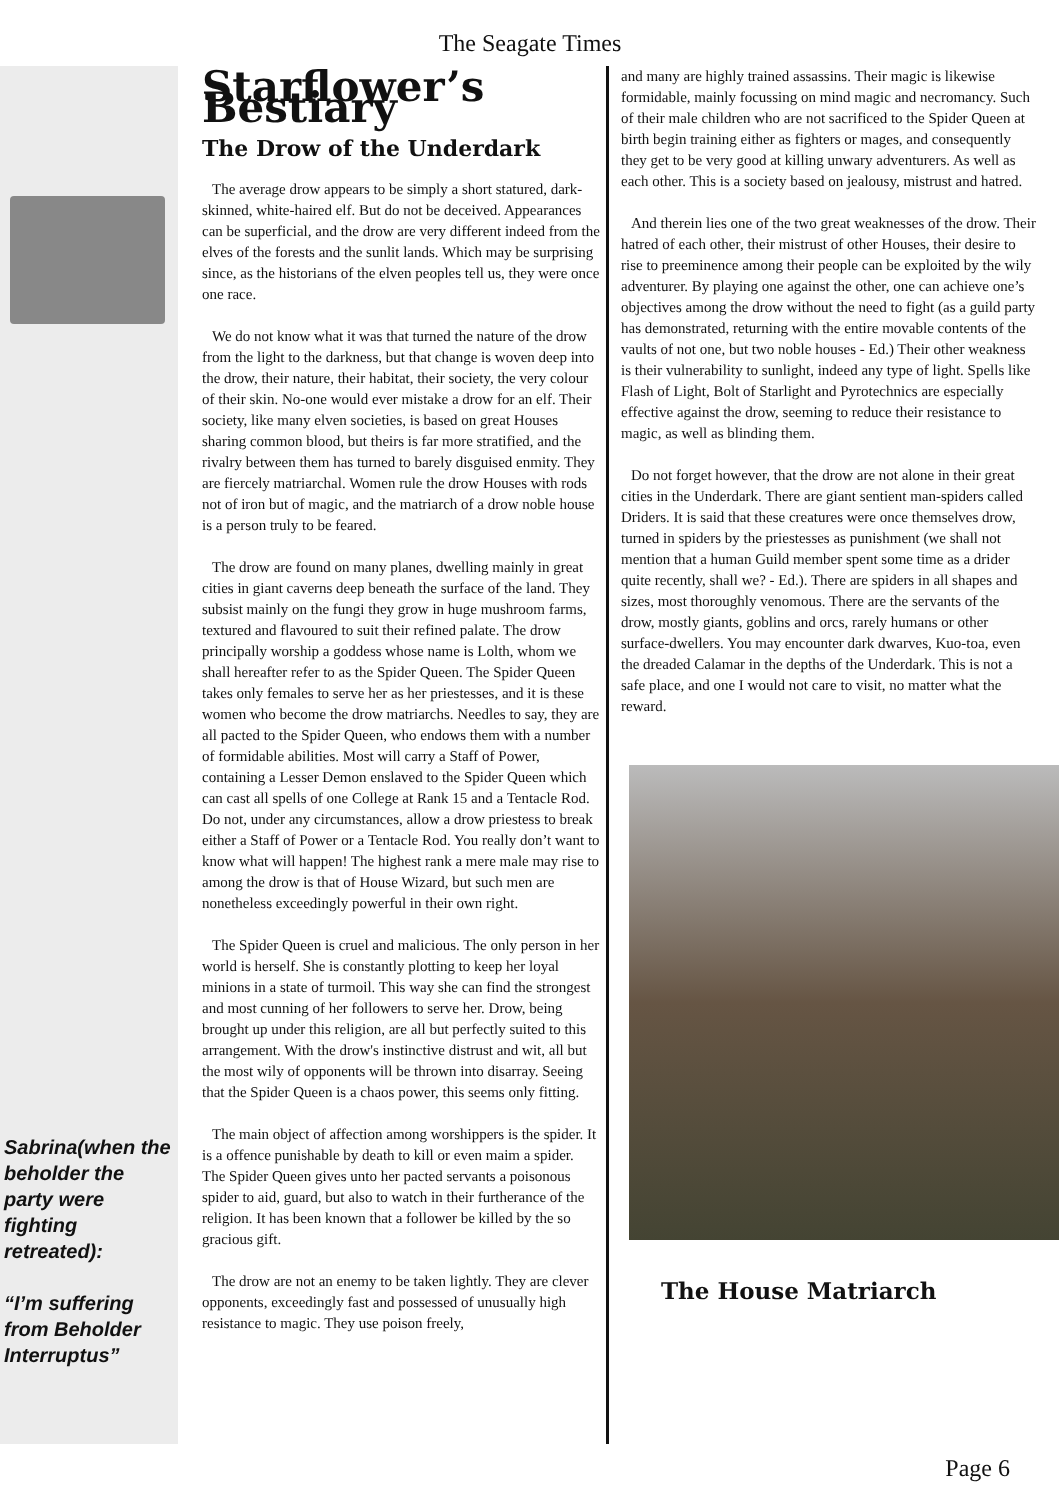The Seagate Times
Sabrina(when the beholder the party were fighting retreated):
“I’m suffering from Beholder Interruptus”
Starflower’s Bestiary
The Drow of the Underdark
The average drow appears to be simply a short statured, dark-skinned, white-haired elf. But do not be deceived. Appearances can be superficial, and the drow are very different indeed from the elves of the forests and the sunlit lands. Which may be surprising since, as the historians of the elven peoples tell us, they were once one race.
We do not know what it was that turned the nature of the drow from the light to the darkness, but that change is woven deep into the drow, their nature, their habitat, their society, the very colour of their skin. No-one would ever mistake a drow for an elf. Their society, like many elven societies, is based on great Houses sharing common blood, but theirs is far more stratified, and the rivalry between them has turned to barely disguised enmity. They are fiercely matriarchal. Women rule the drow Houses with rods not of iron but of magic, and the matriarch of a drow noble house is a person truly to be feared.
The drow are found on many planes, dwelling mainly in great cities in giant caverns deep beneath the surface of the land. They subsist mainly on the fungi they grow in huge mushroom farms, textured and flavoured to suit their refined palate. The drow principally worship a goddess whose name is Lolth, whom we shall hereafter refer to as the Spider Queen. The Spider Queen takes only females to serve her as her priestesses, and it is these women who become the drow matriarchs. Needles to say, they are all pacted to the Spider Queen, who endows them with a number of formidable abilities. Most will carry a Staff of Power, containing a Lesser Demon enslaved to the Spider Queen which can cast all spells of one College at Rank 15 and a Tentacle Rod. Do not, under any circumstances, allow a drow priestess to break either a Staff of Power or a Tentacle Rod. You really don’t want to know what will happen! The highest rank a mere male may rise to among the drow is that of House Wizard, but such men are nonetheless exceedingly powerful in their own right.
The Spider Queen is cruel and malicious. The only person in her world is herself. She is constantly plotting to keep her loyal minions in a state of turmoil. This way she can find the strongest and most cunning of her followers to serve her. Drow, being brought up under this religion, are all but perfectly suited to this arrangement. With the drow's instinctive distrust and wit, all but the most wily of opponents will be thrown into disarray. Seeing that the Spider Queen is a chaos power, this seems only fitting.
The main object of affection among worshippers is the spider. It is a offence punishable by death to kill or even maim a spider. The Spider Queen gives unto her pacted servants a poisonous spider to aid, guard, but also to watch in their furtherance of the religion. It has been known that a follower be killed by the so gracious gift.
The drow are not an enemy to be taken lightly. They are clever opponents, exceedingly fast and possessed of unusually high resistance to magic. They use poison freely,
and many are highly trained assassins. Their magic is likewise formidable, mainly focussing on mind magic and necromancy. Such of their male children who are not sacrificed to the Spider Queen at birth begin training either as fighters or mages, and consequently they get to be very good at killing unwary adventurers. As well as each other. This is a society based on jealousy, mistrust and hatred.
And therein lies one of the two great weaknesses of the drow. Their hatred of each other, their mistrust of other Houses, their desire to rise to preeminence among their people can be exploited by the wily adventurer. By playing one against the other, one can achieve one’s objectives among the drow without the need to fight (as a guild party has demonstrated, returning with the entire movable contents of the vaults of not one, but two noble houses - Ed.) Their other weakness is their vulnerability to sunlight, indeed any type of light. Spells like Flash of Light, Bolt of Starlight and Pyrotechnics are especially effective against the drow, seeming to reduce their resistance to magic, as well as blinding them.
Do not forget however, that the drow are not alone in their great cities in the Underdark. There are giant sentient man-spiders called Driders. It is said that these creatures were once themselves drow, turned in spiders by the priestesses as punishment (we shall not mention that a human Guild member spent some time as a drider quite recently, shall we? - Ed.). There are spiders in all shapes and sizes, most thoroughly venomous. There are the servants of the drow, mostly giants, goblins and orcs, rarely humans or other surface-dwellers. You may encounter dark dwarves, Kuo-toa, even the dreaded Calamar in the depths of the Underdark. This is not a safe place, and one I would not care to visit, no matter what the reward.
The House Matriarch
Page 6